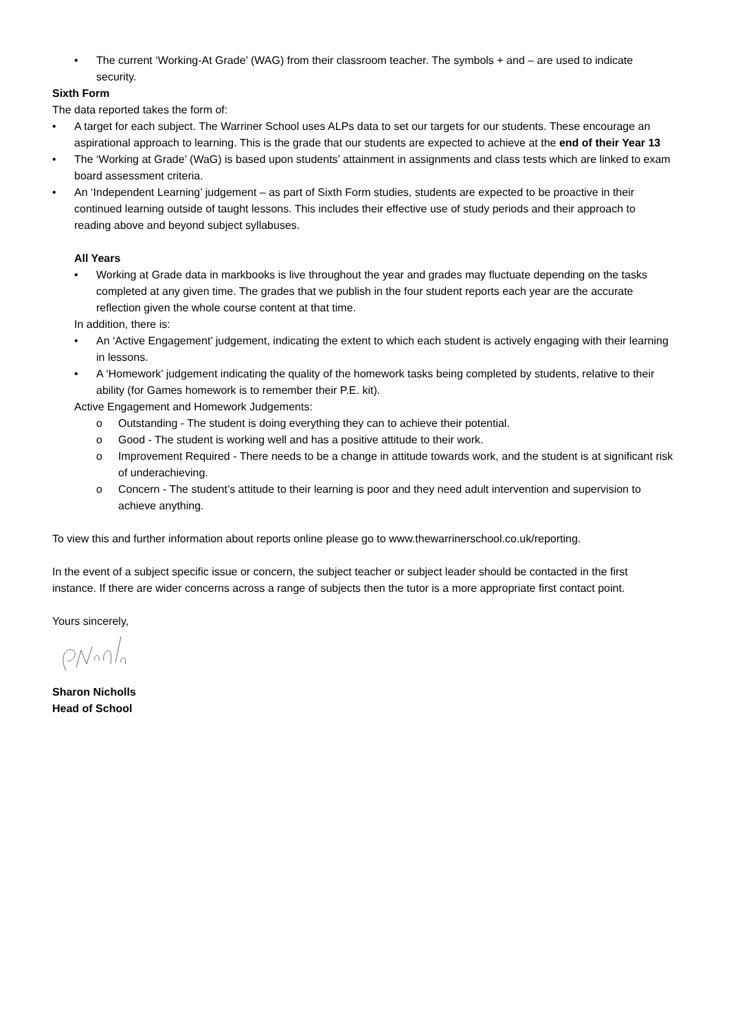• The current ‘Working-At Grade’ (WAG) from their classroom teacher. The symbols + and – are used to indicate security.
Sixth Form
The data reported takes the form of:
• A target for each subject. The Warriner School uses ALPs data to set our targets for our students. These encourage an aspirational approach to learning. This is the grade that our students are expected to achieve at the end of their Year 13
• The ‘Working at Grade’ (WaG) is based upon students’ attainment in assignments and class tests which are linked to exam board assessment criteria.
• An ‘Independent Learning’ judgement – as part of Sixth Form studies, students are expected to be proactive in their continued learning outside of taught lessons. This includes their effective use of study periods and their approach to reading above and beyond subject syllabuses.
All Years
• Working at Grade data in markbooks is live throughout the year and grades may fluctuate depending on the tasks completed at any given time. The grades that we publish in the four student reports each year are the accurate reflection given the whole course content at that time.
In addition, there is:
• An ‘Active Engagement’ judgement, indicating the extent to which each student is actively engaging with their learning in lessons.
• A ‘Homework’ judgement indicating the quality of the homework tasks being completed by students, relative to their ability (for Games homework is to remember their P.E. kit).
Active Engagement and Homework Judgements:
o Outstanding - The student is doing everything they can to achieve their potential.
o Good - The student is working well and has a positive attitude to their work.
o Improvement Required - There needs to be a change in attitude towards work, and the student is at significant risk of underachieving.
o Concern - The student’s attitude to their learning is poor and they need adult intervention and supervision to achieve anything.
To view this and further information about reports online please go to www.thewarrinerschool.co.uk/reporting.
In the event of a subject specific issue or concern, the subject teacher or subject leader should be contacted in the first instance. If there are wider concerns across a range of subjects then the tutor is a more appropriate first contact point.
Yours sincerely,
Sharon Nicholls
Head of School